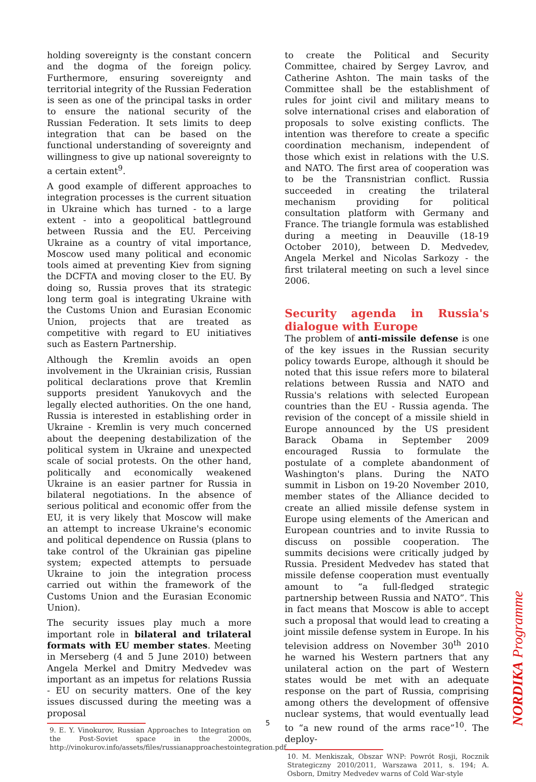holding sovereignty is the constant concern and the dogma of the foreign policy. Furthermore, ensuring sovereignty and territorial integrity of the Russian Federation is seen as one of the principal tasks in order to ensure the national security of the Russian Federation. It sets limits to deep integration that can be based on the functional understanding of sovereignty and willingness to give up national sovereignty to a certain extent<sup>9</sup>.
A good example of different approaches to integration processes is the current situation in Ukraine which has turned - to a large extent - into a geopolitical battleground between Russia and the EU. Perceiving Ukraine as a country of vital importance, Moscow used many political and economic tools aimed at preventing Kiev from signing the DCFTA and moving closer to the EU. By doing so, Russia proves that its strategic long term goal is integrating Ukraine with the Customs Union and Eurasian Economic Union, projects that are treated as competitive with regard to EU initiatives such as Eastern Partnership.
Although the Kremlin avoids an open involvement in the Ukrainian crisis, Russian political declarations prove that Kremlin supports president Yanukovych and the legally elected authorities. On the one hand, Russia is interested in establishing order in Ukraine - Kremlin is very much concerned about the deepening destabilization of the political system in Ukraine and unexpected scale of social protests. On the other hand, politically and economically weakened Ukraine is an easier partner for Russia in bilateral negotiations. In the absence of serious political and economic offer from the EU, it is very likely that Moscow will make an attempt to increase Ukraine's economic and political dependence on Russia (plans to take control of the Ukrainian gas pipeline system; expected attempts to persuade Ukraine to join the integration process carried out within the framework of the Customs Union and the Eurasian Economic Union).
The security issues play much a more important role in bilateral and trilateral formats with EU member states. Meeting in Merseberg (4 and 5 June 2010) between Angela Merkel and Dmitry Medvedev was important as an impetus for relations Russia - EU on security matters. One of the key issues discussed during the meeting was a proposal
9. E. Y. Vinokurov, Russian Approaches to Integration on the Post-Soviet space in the 2000s, http://vinokurov.info/assets/files/russianapproachestointegration.pdf.
to create the Political and Security Committee, chaired by Sergey Lavrov, and Catherine Ashton. The main tasks of the Committee shall be the establishment of rules for joint civil and military means to solve international crises and elaboration of proposals to solve existing conflicts. The intention was therefore to create a specific coordination mechanism, independent of those which exist in relations with the U.S. and NATO. The first area of cooperation was to be the Transnistrian conflict. Russia succeeded in creating the trilateral mechanism providing for political consultation platform with Germany and France. The triangle formula was established during a meeting in Deauville (18-19 October 2010), between D. Medvedev, Angela Merkel and Nicolas Sarkozy - the first trilateral meeting on such a level since 2006.
Security agenda in Russia's dialogue with Europe
The problem of anti-missile defense is one of the key issues in the Russian security policy towards Europe, although it should be noted that this issue refers more to bilateral relations between Russia and NATO and Russia's relations with selected European countries than the EU - Russia agenda. The revision of the concept of a missile shield in Europe announced by the US president Barack Obama in September 2009 encouraged Russia to formulate the postulate of a complete abandonment of Washington's plans. During the NATO summit in Lisbon on 19-20 November 2010, member states of the Alliance decided to create an allied missile defense system in Europe using elements of the American and European countries and to invite Russia to discuss on possible cooperation. The summits decisions were critically judged by Russia. President Medvedev has stated that missile defense cooperation must eventually amount to “a full-fledged strategic partnership between Russia and NATO”. This in fact means that Moscow is able to accept such a proposal that would lead to creating a joint missile defense system in Europe. In his television address on November 30<sup>th</sup> 2010 he warned his Western partners that any unilateral action on the part of Western states would be met with an adequate response on the part of Russia, comprising among others the development of offensive nuclear systems, that would eventually lead to “a new round of the arms race”<sup>10</sup>. The deploy-
10. M. Menkiszak, Obszar WNP: Powrót Rosji, Rocznik Strategiczny 2010/2011, Warszawa 2011, s. 194; A. Osborn, Dmitry Medvedev warns of Cold War-style
5
NORDIKA Programme